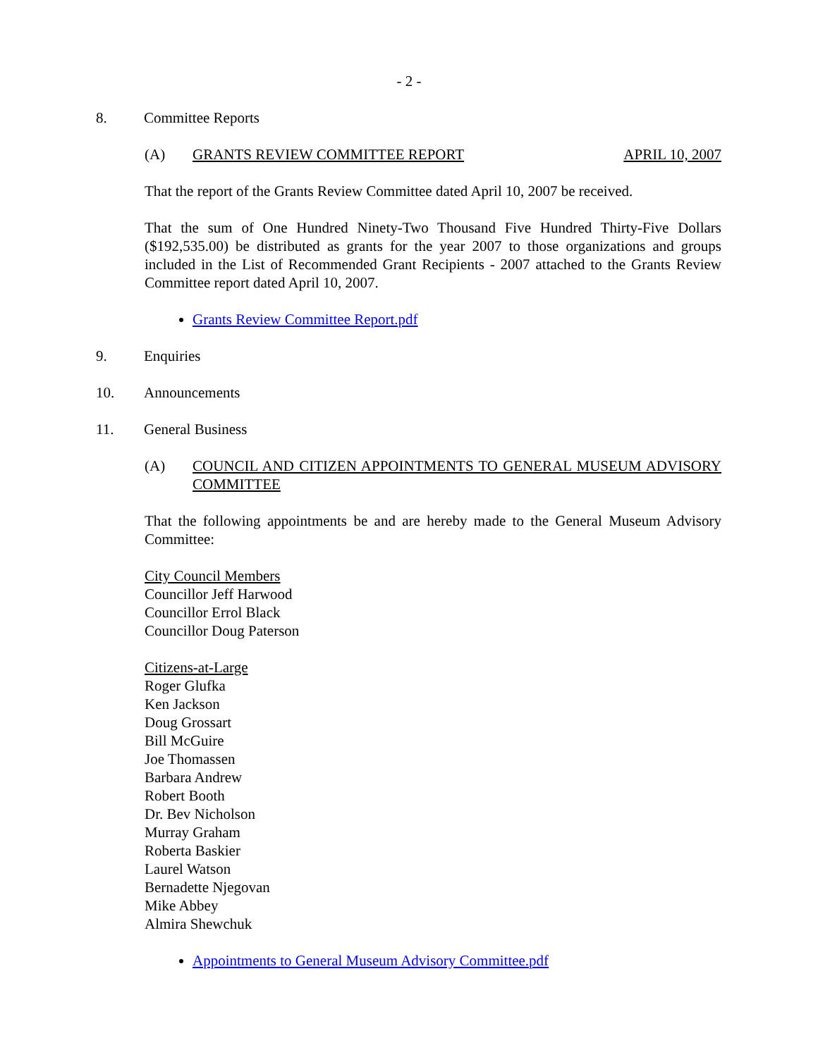- 2 -
8. Committee Reports
(A) GRANTS REVIEW COMMITTEE REPORT APRIL 10, 2007
That the report of the Grants Review Committee dated April 10, 2007 be received.
That the sum of One Hundred Ninety-Two Thousand Five Hundred Thirty-Five Dollars ($192,535.00) be distributed as grants for the year 2007 to those organizations and groups included in the List of Recommended Grant Recipients - 2007 attached to the Grants Review Committee report dated April 10, 2007.
Grants Review Committee Report.pdf
9. Enquiries
10. Announcements
11. General Business
(A) COUNCIL AND CITIZEN APPOINTMENTS TO GENERAL MUSEUM ADVISORY COMMITTEE
That the following appointments be and are hereby made to the General Museum Advisory Committee:
City Council Members
Councillor Jeff Harwood
Councillor Errol Black
Councillor Doug Paterson
Citizens-at-Large
Roger Glufka
Ken Jackson
Doug Grossart
Bill McGuire
Joe Thomassen
Barbara Andrew
Robert Booth
Dr. Bev Nicholson
Murray Graham
Roberta Baskier
Laurel Watson
Bernadette Njegovan
Mike Abbey
Almira Shewchuk
Appointments to General Museum Advisory Committee.pdf